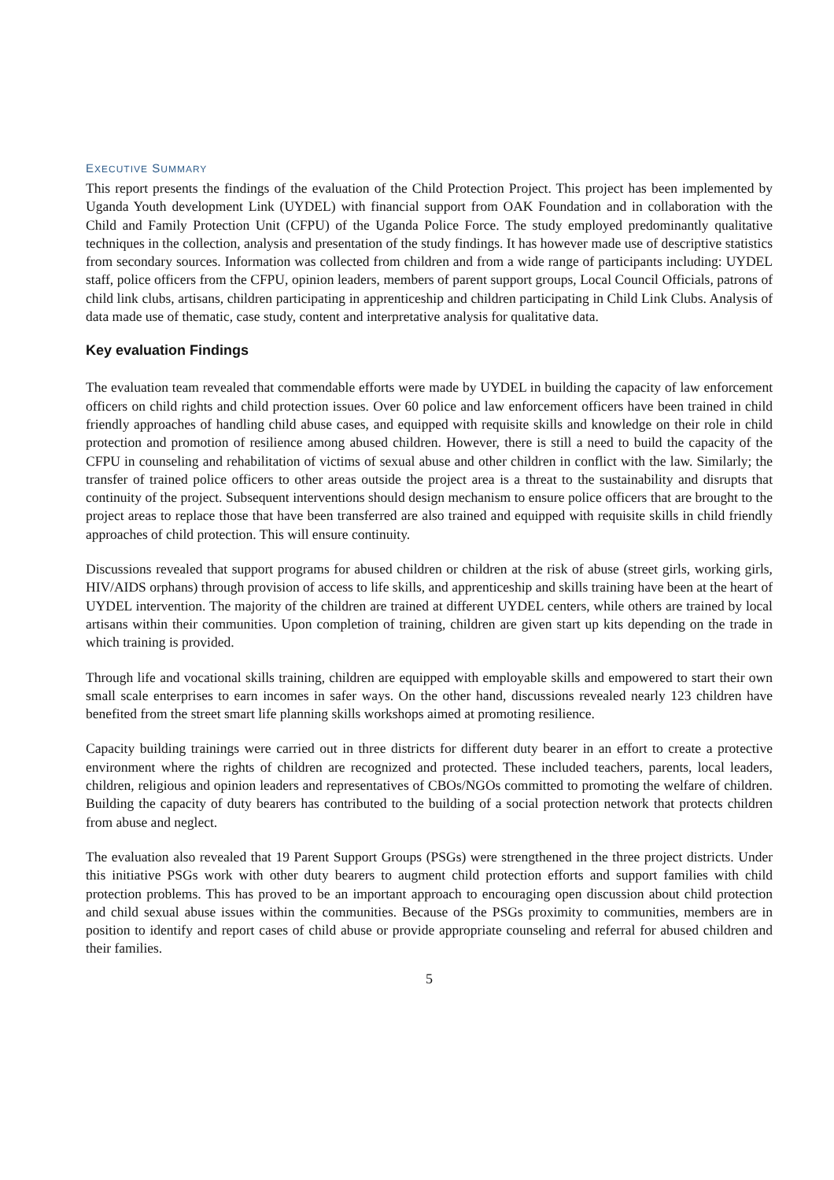EXECUTIVE SUMMARY
This report presents the findings of the evaluation of the Child Protection Project. This project has been implemented by Uganda Youth development Link (UYDEL) with financial support from OAK Foundation and in collaboration with the Child and Family Protection Unit (CFPU) of the Uganda Police Force. The study employed predominantly qualitative techniques in the collection, analysis and presentation of the study findings. It has however made use of descriptive statistics from secondary sources. Information was collected from children and from a wide range of participants including: UYDEL staff, police officers from the CFPU, opinion leaders, members of parent support groups, Local Council Officials, patrons of child link clubs, artisans, children participating in apprenticeship and children participating in Child Link Clubs. Analysis of data made use of thematic, case study, content and interpretative analysis for qualitative data.
Key evaluation Findings
The evaluation team revealed that commendable efforts were made by UYDEL in building the capacity of law enforcement officers on child rights and child protection issues. Over 60 police and law enforcement officers have been trained in child friendly approaches of handling child abuse cases, and equipped with requisite skills and knowledge on their role in child protection and promotion of resilience among abused children. However, there is still a need to build the capacity of the CFPU in counseling and rehabilitation of victims of sexual abuse and other children in conflict with the law. Similarly; the transfer of trained police officers to other areas outside the project area is a threat to the sustainability and disrupts that continuity of the project. Subsequent interventions should design mechanism to ensure police officers that are brought to the project areas to replace those that have been transferred are also trained and equipped with requisite skills in child friendly approaches of child protection. This will ensure continuity.
Discussions revealed that support programs for abused children or children at the risk of abuse (street girls, working girls, HIV/AIDS orphans) through provision of access to life skills, and apprenticeship and skills training have been at the heart of UYDEL intervention. The majority of the children are trained at different UYDEL centers, while others are trained by local artisans within their communities. Upon completion of training, children are given start up kits depending on the trade in which training is provided.
Through life and vocational skills training, children are equipped with employable skills and empowered to start their own small scale enterprises to earn incomes in safer ways. On the other hand, discussions revealed nearly 123 children have benefited from the street smart life planning skills workshops aimed at promoting resilience.
Capacity building trainings were carried out in three districts for different duty bearer in an effort to create a protective environment where the rights of children are recognized and protected. These included teachers, parents, local leaders, children, religious and opinion leaders and representatives of CBOs/NGOs committed to promoting the welfare of children. Building the capacity of duty bearers has contributed to the building of a social protection network that protects children from abuse and neglect.
The evaluation also revealed that 19 Parent Support Groups (PSGs) were strengthened in the three project districts. Under this initiative PSGs work with other duty bearers to augment child protection efforts and support families with child protection problems. This has proved to be an important approach to encouraging open discussion about child protection and child sexual abuse issues within the communities. Because of the PSGs proximity to communities, members are in position to identify and report cases of child abuse or provide appropriate counseling and referral for abused children and their families.
5